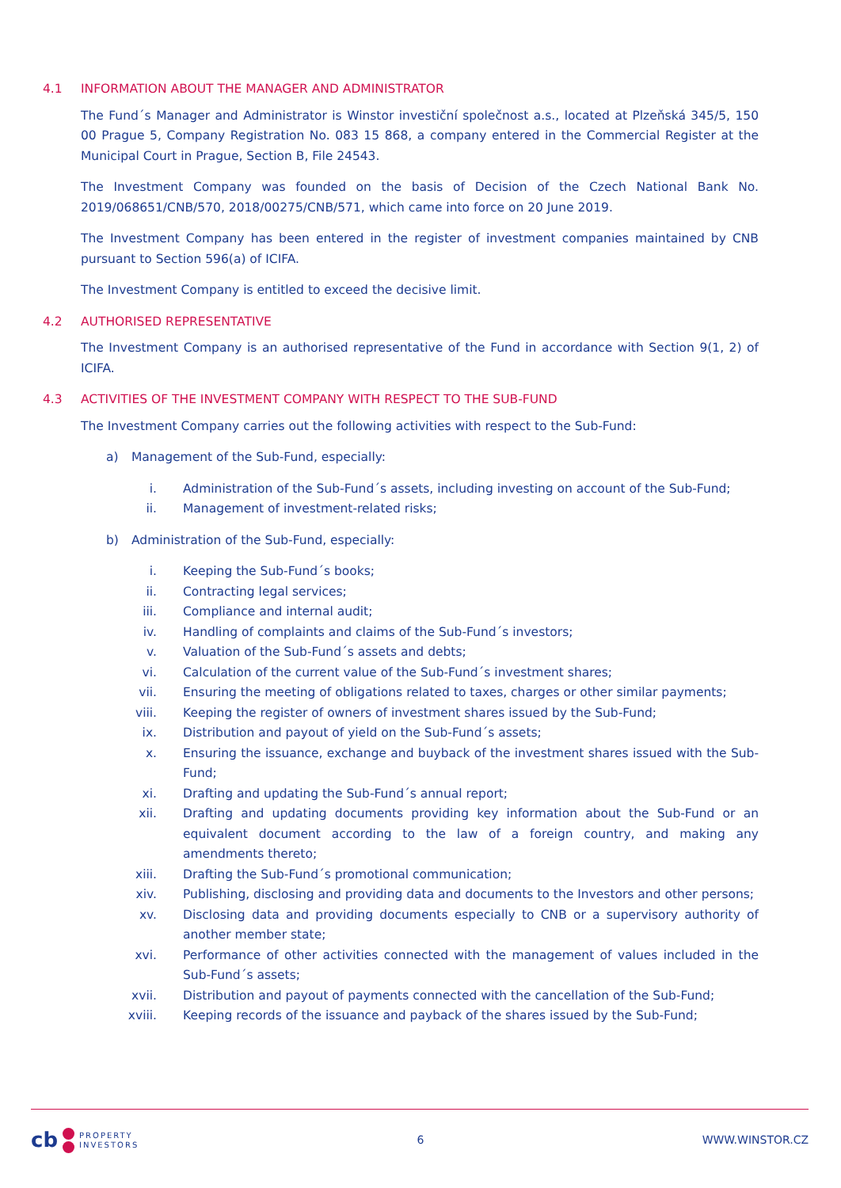4.1 INFORMATION ABOUT THE MANAGER AND ADMINISTRATOR
The Fund´s Manager and Administrator is Winstor investiční společnost a.s., located at Plzeňská 345/5, 150 00 Prague 5, Company Registration No. 083 15 868, a company entered in the Commercial Register at the Municipal Court in Prague, Section B, File 24543.
The Investment Company was founded on the basis of Decision of the Czech National Bank No. 2019/068651/CNB/570, 2018/00275/CNB/571, which came into force on 20 June 2019.
The Investment Company has been entered in the register of investment companies maintained by CNB pursuant to Section 596(a) of ICIFA.
The Investment Company is entitled to exceed the decisive limit.
4.2 AUTHORISED REPRESENTATIVE
The Investment Company is an authorised representative of the Fund in accordance with Section 9(1, 2) of ICIFA.
4.3 ACTIVITIES OF THE INVESTMENT COMPANY WITH RESPECT TO THE SUB-FUND
The Investment Company carries out the following activities with respect to the Sub-Fund:
a) Management of the Sub-Fund, especially:
i. Administration of the Sub-Fund´s assets, including investing on account of the Sub-Fund;
ii. Management of investment-related risks;
b) Administration of the Sub-Fund, especially:
i. Keeping the Sub-Fund´s books;
ii. Contracting legal services;
iii. Compliance and internal audit;
iv. Handling of complaints and claims of the Sub-Fund´s investors;
v. Valuation of the Sub-Fund´s assets and debts;
vi. Calculation of the current value of the Sub-Fund´s investment shares;
vii. Ensuring the meeting of obligations related to taxes, charges or other similar payments;
viii. Keeping the register of owners of investment shares issued by the Sub-Fund;
ix. Distribution and payout of yield on the Sub-Fund´s assets;
x. Ensuring the issuance, exchange and buyback of the investment shares issued with the Sub-Fund;
xi. Drafting and updating the Sub-Fund´s annual report;
xii. Drafting and updating documents providing key information about the Sub-Fund or an equivalent document according to the law of a foreign country, and making any amendments thereto;
xiii. Drafting the Sub-Fund´s promotional communication;
xiv. Publishing, disclosing and providing data and documents to the Investors and other persons;
xv. Disclosing data and providing documents especially to CNB or a supervisory authority of another member state;
xvi. Performance of other activities connected with the management of values included in the Sub-Fund´s assets;
xvii. Distribution and payout of payments connected with the cancellation of the Sub-Fund;
xviii. Keeping records of the issuance and payback of the shares issued by the Sub-Fund;
cb PROPERTY
INVESTORS
6 WWW.WINSTOR.CZ